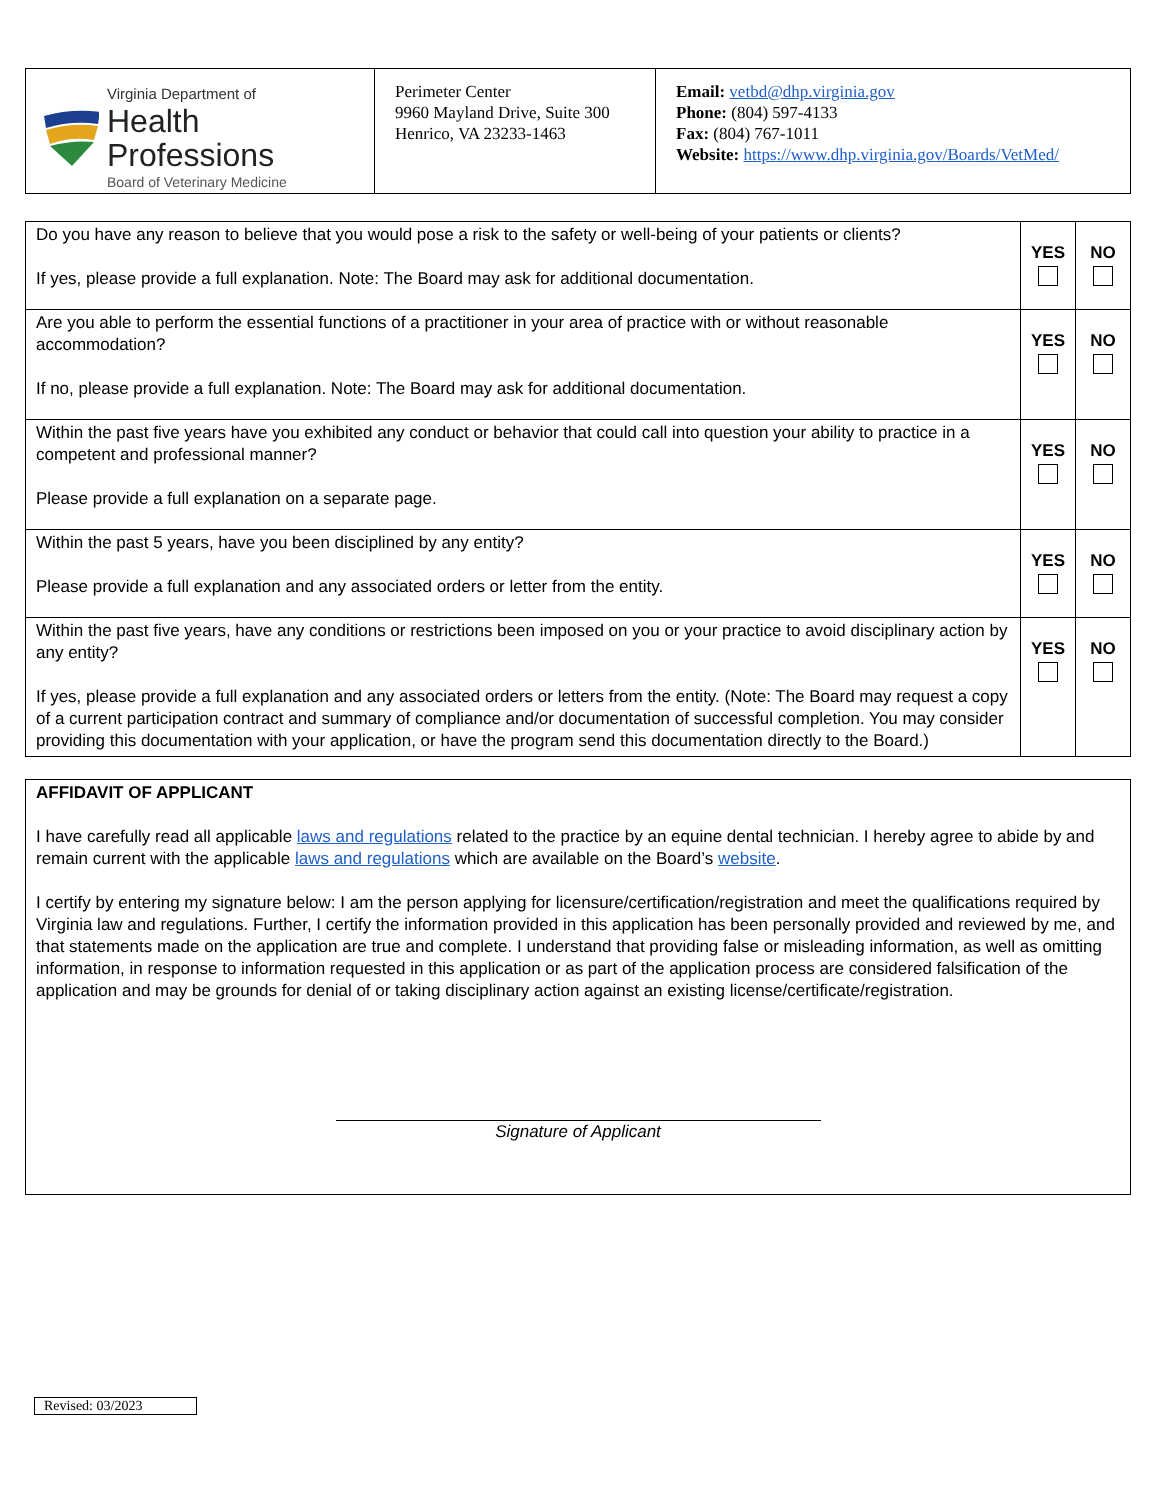| Virginia Department of Health Professions Board of Veterinary Medicine | Perimeter Center 9960 Mayland Drive, Suite 300 Henrico, VA 23233-1463 | Email: vetbd@dhp.virginia.gov Phone: (804) 597-4133 Fax: (804) 767-1011 Website: https://www.dhp.virginia.gov/Boards/VetMed/ |
| Do you have any reason to believe that you would pose a risk to the safety or well-being of your patients or clients? If yes, please provide a full explanation. Note: The Board may ask for additional documentation. | YES | NO |
| Are you able to perform the essential functions of a practitioner in your area of practice with or without reasonable accommodation? If no, please provide a full explanation. Note: The Board may ask for additional documentation. | YES | NO |
| Within the past five years have you exhibited any conduct or behavior that could call into question your ability to practice in a competent and professional manner? Please provide a full explanation on a separate page. | YES | NO |
| Within the past 5 years, have you been disciplined by any entity? Please provide a full explanation and any associated orders or letter from the entity. | YES | NO |
| Within the past five years, have any conditions or restrictions been imposed on you or your practice to avoid disciplinary action by any entity? If yes, please provide a full explanation and any associated orders or letters from the entity. (Note: The Board may request a copy of a current participation contract and summary of compliance and/or documentation of successful completion. You may consider providing this documentation with your application, or have the program send this documentation directly to the Board.) | YES | NO |
| AFFIDAVIT OF APPLICANT I have carefully read all applicable laws and regulations related to the practice by an equine dental technician. I hereby agree to abide by and remain current with the applicable laws and regulations which are available on the Board’s website . I certify by entering my signature below: I am the person applying for licensure/certification/registration and meet the qualifications required by Virginia law and regulations. Further, I certify the information provided in this application has been personally provided and reviewed by me, and that statements made on the application are true and complete. I understand that providing false or misleading information, as well as omitting information, in response to information requested in this application or as part of the application process are considered falsification of the application and may be grounds for denial of or taking disciplinary action against an existing license/certificate/registration. Signature of Applicant |
Revised: 03/2023